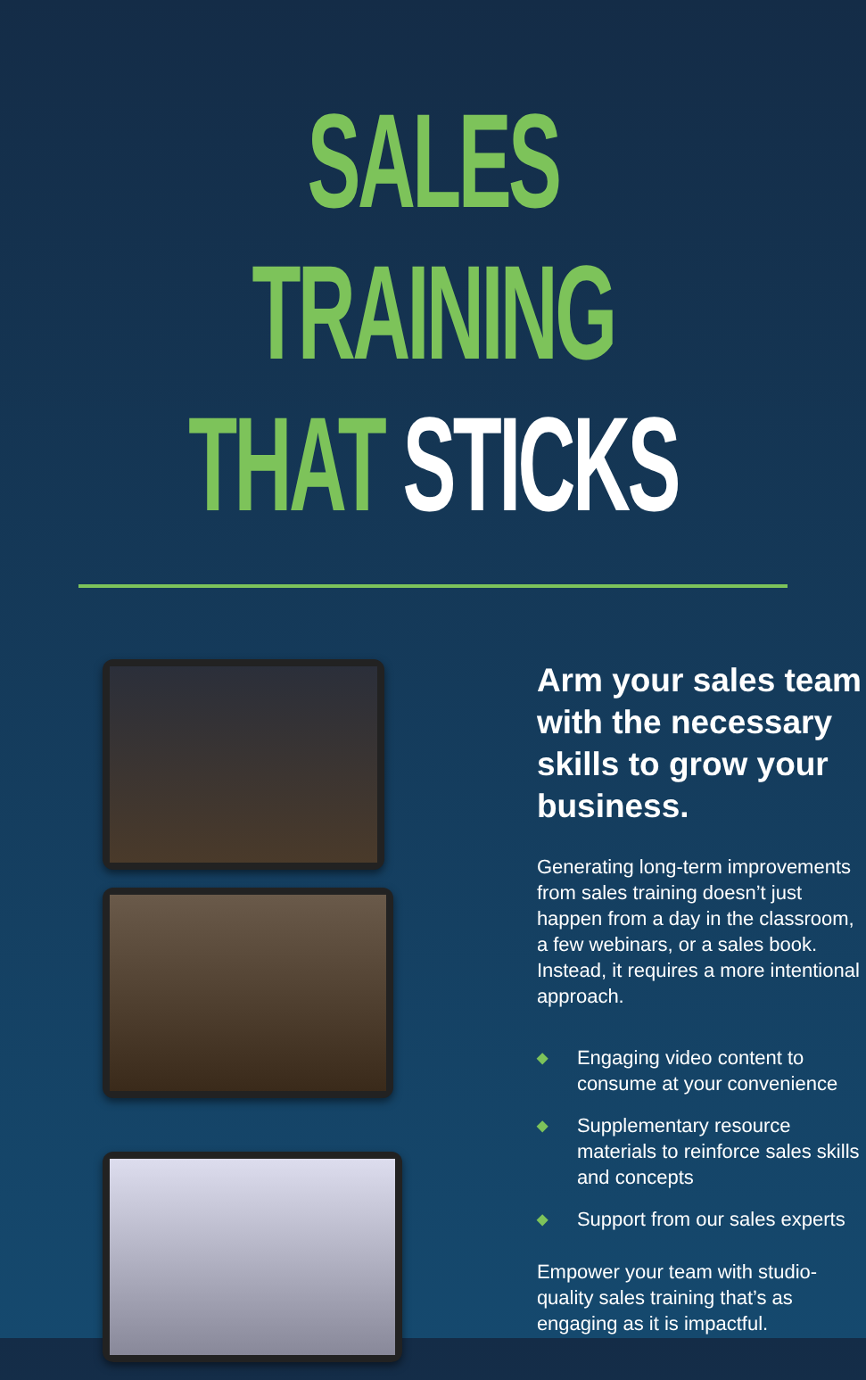SALES TRAINING
THAT STICKS
Arm your sales team with the necessary skills to grow your business.
Generating long-term improvements from sales training doesn’t just happen from a day in the classroom, a few webinars, or a sales book. Instead, it requires a more intentional approach.
◆ Engaging video content to consume at your convenience
◆ Supplementary resource materials to reinforce sales skills and concepts
◆ Support from our sales experts
Empower your team with studio-quality sales training that’s as engaging as it is impactful.